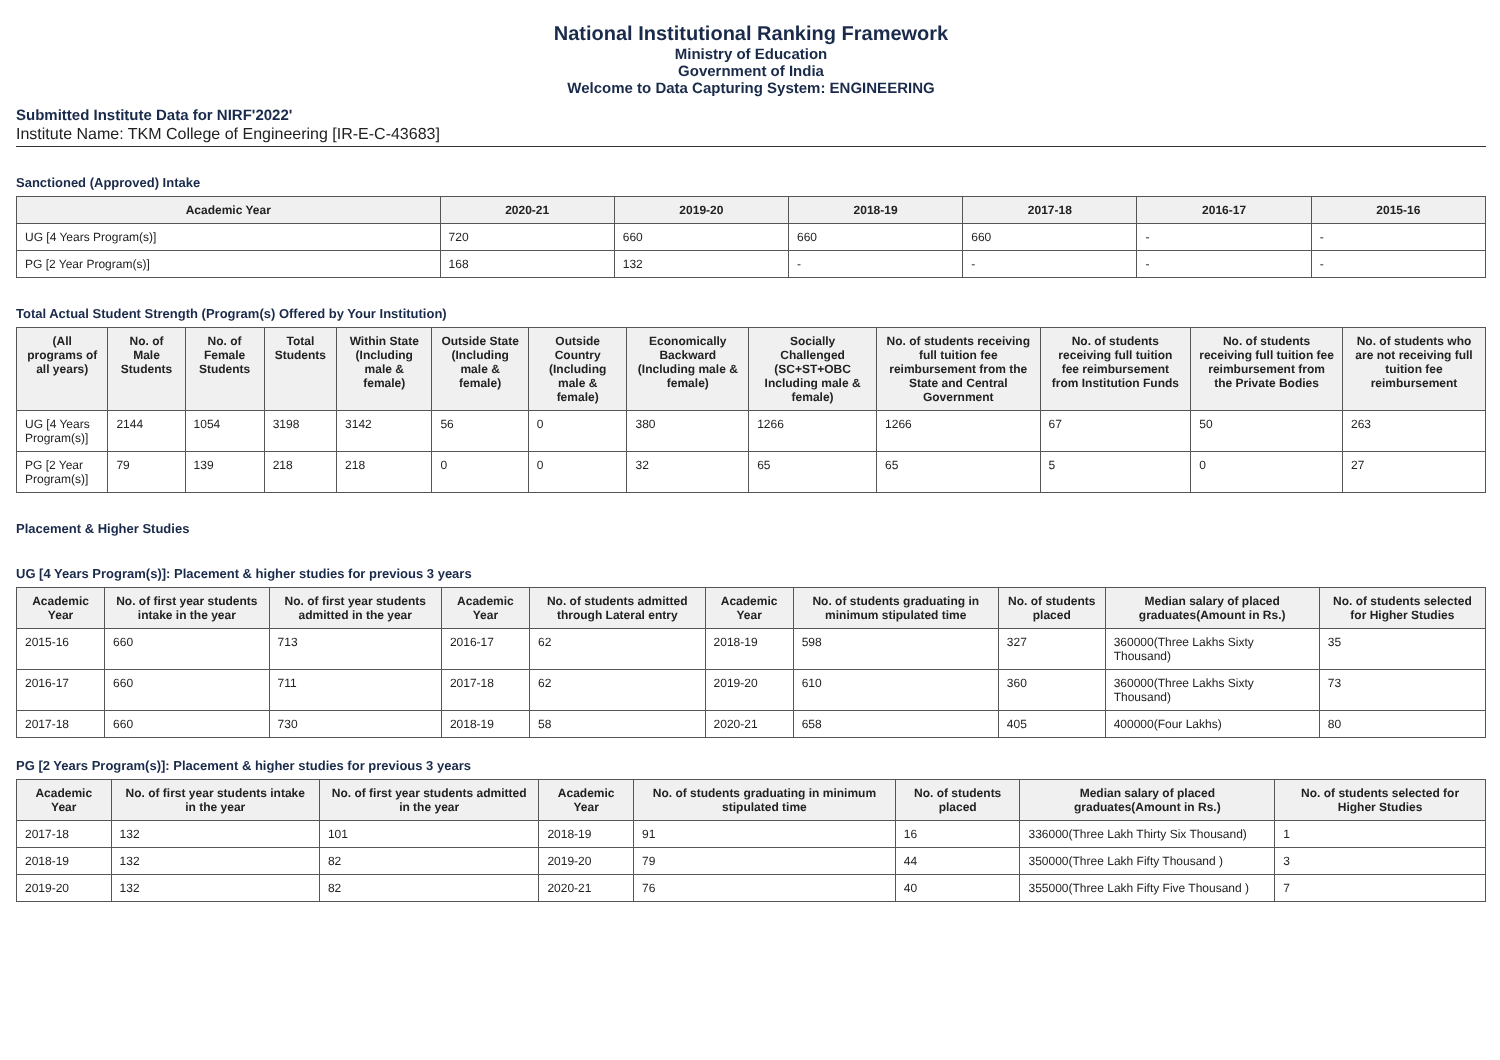National Institutional Ranking Framework
Ministry of Education
Government of India
Welcome to Data Capturing System: ENGINEERING
Submitted Institute Data for NIRF'2022'
Institute Name: TKM College of Engineering [IR-E-C-43683]
Sanctioned (Approved) Intake
| Academic Year | 2020-21 | 2019-20 | 2018-19 | 2017-18 | 2016-17 | 2015-16 |
| --- | --- | --- | --- | --- | --- | --- |
| UG [4 Years Program(s)] | 720 | 660 | 660 | 660 | - | - |
| PG [2 Year Program(s)] | 168 | 132 | - | - | - | - |
Total Actual Student Strength (Program(s) Offered by Your Institution)
| (All programs of all years) | No. of Male Students | No. of Female Students | Total Students | Within State (Including male & female) | Outside State (Including male & female) | Outside Country (Including male & female) | Economically Backward (Including male & female) | Socially Challenged (SC+ST+OBC Including male & female) | No. of students receiving full tuition fee reimbursement from the State and Central Government | No. of students receiving full tuition fee reimbursement from Institution Funds | No. of students receiving full tuition fee reimbursement from the Private Bodies | No. of students who are not receiving full tuition fee reimbursement |
| --- | --- | --- | --- | --- | --- | --- | --- | --- | --- | --- | --- | --- |
| UG [4 Years Program(s)] | 2144 | 1054 | 3198 | 3142 | 56 | 0 | 380 | 1266 | 1266 | 67 | 50 | 263 |
| PG [2 Year Program(s)] | 79 | 139 | 218 | 218 | 0 | 0 | 32 | 65 | 65 | 5 | 0 | 27 |
Placement & Higher Studies
UG [4 Years Program(s)]: Placement & higher studies for previous 3 years
| Academic Year | No. of first year students intake in the year | No. of first year students admitted in the year | Academic Year | No. of students admitted through Lateral entry | Academic Year | No. of students graduating in minimum stipulated time | No. of students placed | Median salary of placed graduates(Amount in Rs.) | No. of students selected for Higher Studies |
| --- | --- | --- | --- | --- | --- | --- | --- | --- | --- |
| 2015-16 | 660 | 713 | 2016-17 | 62 | 2018-19 | 598 | 327 | 360000(Three Lakhs Sixty Thousand) | 35 |
| 2016-17 | 660 | 711 | 2017-18 | 62 | 2019-20 | 610 | 360 | 360000(Three Lakhs Sixty Thousand) | 73 |
| 2017-18 | 660 | 730 | 2018-19 | 58 | 2020-21 | 658 | 405 | 400000(Four Lakhs) | 80 |
PG [2 Years Program(s)]: Placement & higher studies for previous 3 years
| Academic Year | No. of first year students intake in the year | No. of first year students admitted in the year | Academic Year | No. of students graduating in minimum stipulated time | No. of students placed | Median salary of placed graduates(Amount in Rs.) | No. of students selected for Higher Studies |
| --- | --- | --- | --- | --- | --- | --- | --- |
| 2017-18 | 132 | 101 | 2018-19 | 91 | 16 | 336000(Three Lakh Thirty Six Thousand) | 1 |
| 2018-19 | 132 | 82 | 2019-20 | 79 | 44 | 350000(Three Lakh Fifty Thousand ) | 3 |
| 2019-20 | 132 | 82 | 2020-21 | 76 | 40 | 355000(Three Lakh Fifty Five Thousand ) | 7 |